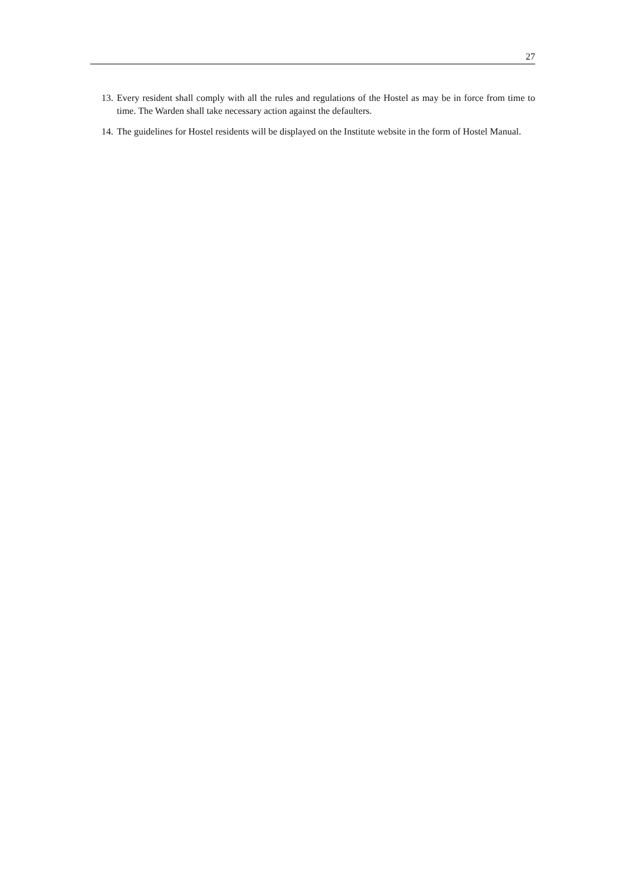27
13. Every resident shall comply with all the rules and regulations of the Hostel as may be in force from time to time. The Warden shall take necessary action against the defaulters.
14. The guidelines for Hostel residents will be displayed on the Institute website in the form of Hostel Manual.